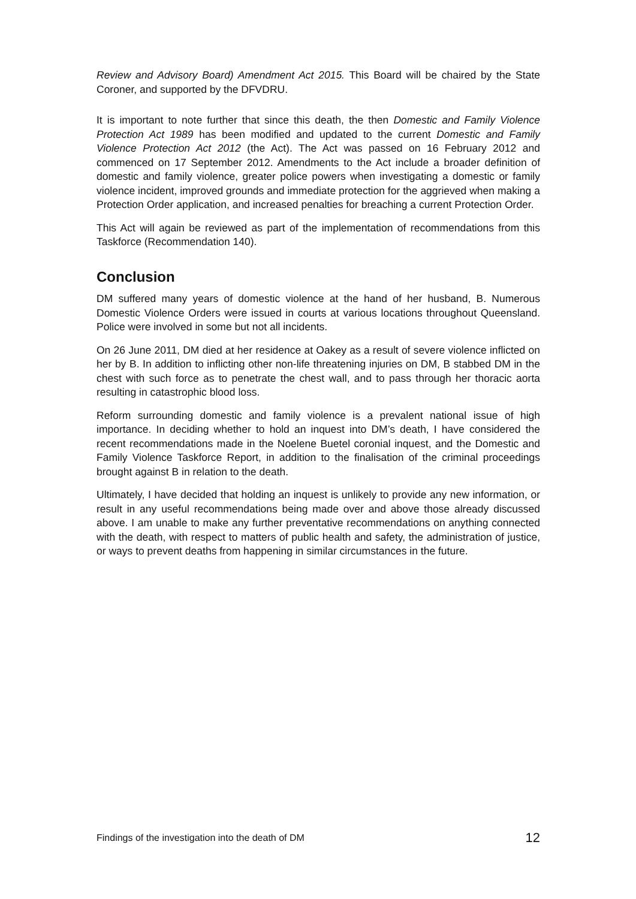Review and Advisory Board) Amendment Act 2015. This Board will be chaired by the State Coroner, and supported by the DFVDRU.
It is important to note further that since this death, the then Domestic and Family Violence Protection Act 1989 has been modified and updated to the current Domestic and Family Violence Protection Act 2012 (the Act). The Act was passed on 16 February 2012 and commenced on 17 September 2012. Amendments to the Act include a broader definition of domestic and family violence, greater police powers when investigating a domestic or family violence incident, improved grounds and immediate protection for the aggrieved when making a Protection Order application, and increased penalties for breaching a current Protection Order.
This Act will again be reviewed as part of the implementation of recommendations from this Taskforce (Recommendation 140).
Conclusion
DM suffered many years of domestic violence at the hand of her husband, B. Numerous Domestic Violence Orders were issued in courts at various locations throughout Queensland. Police were involved in some but not all incidents.
On 26 June 2011, DM died at her residence at Oakey as a result of severe violence inflicted on her by B. In addition to inflicting other non-life threatening injuries on DM, B stabbed DM in the chest with such force as to penetrate the chest wall, and to pass through her thoracic aorta resulting in catastrophic blood loss.
Reform surrounding domestic and family violence is a prevalent national issue of high importance. In deciding whether to hold an inquest into DM’s death, I have considered the recent recommendations made in the Noelene Buetel coronial inquest, and the Domestic and Family Violence Taskforce Report, in addition to the finalisation of the criminal proceedings brought against B in relation to the death.
Ultimately, I have decided that holding an inquest is unlikely to provide any new information, or result in any useful recommendations being made over and above those already discussed above. I am unable to make any further preventative recommendations on anything connected with the death, with respect to matters of public health and safety, the administration of justice, or ways to prevent deaths from happening in similar circumstances in the future.
Findings of the investigation into the death of DM 12